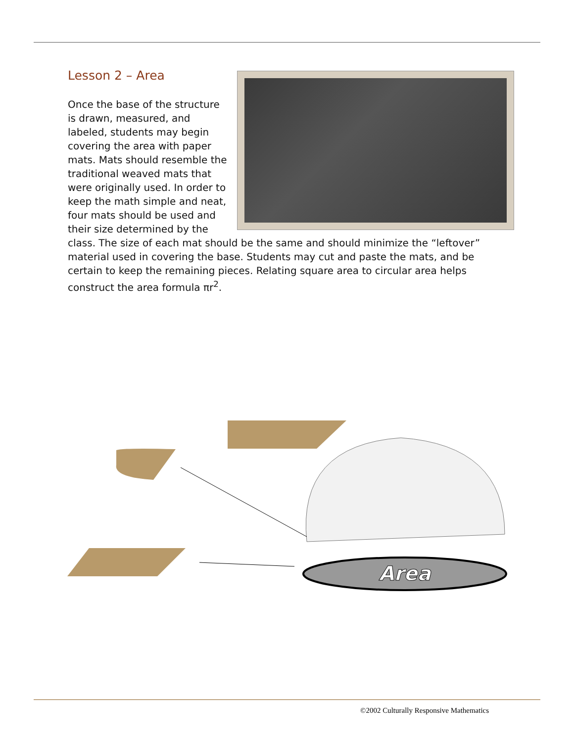Lesson 2 – Area
Once the base of the structure is drawn, measured, and labeled, students may begin covering the area with paper mats. Mats should resemble the traditional weaved mats that were originally used. In order to keep the math simple and neat, four mats should be used and their size determined by the class. The size of each mat should be the same and should minimize the “leftover” material used in covering the base. Students may cut and paste the mats, and be certain to keep the remaining pieces. Relating square area to circular area helps construct the area formula πr<sup>2</sup>.
Area
©2002 Culturally Responsive Mathematics